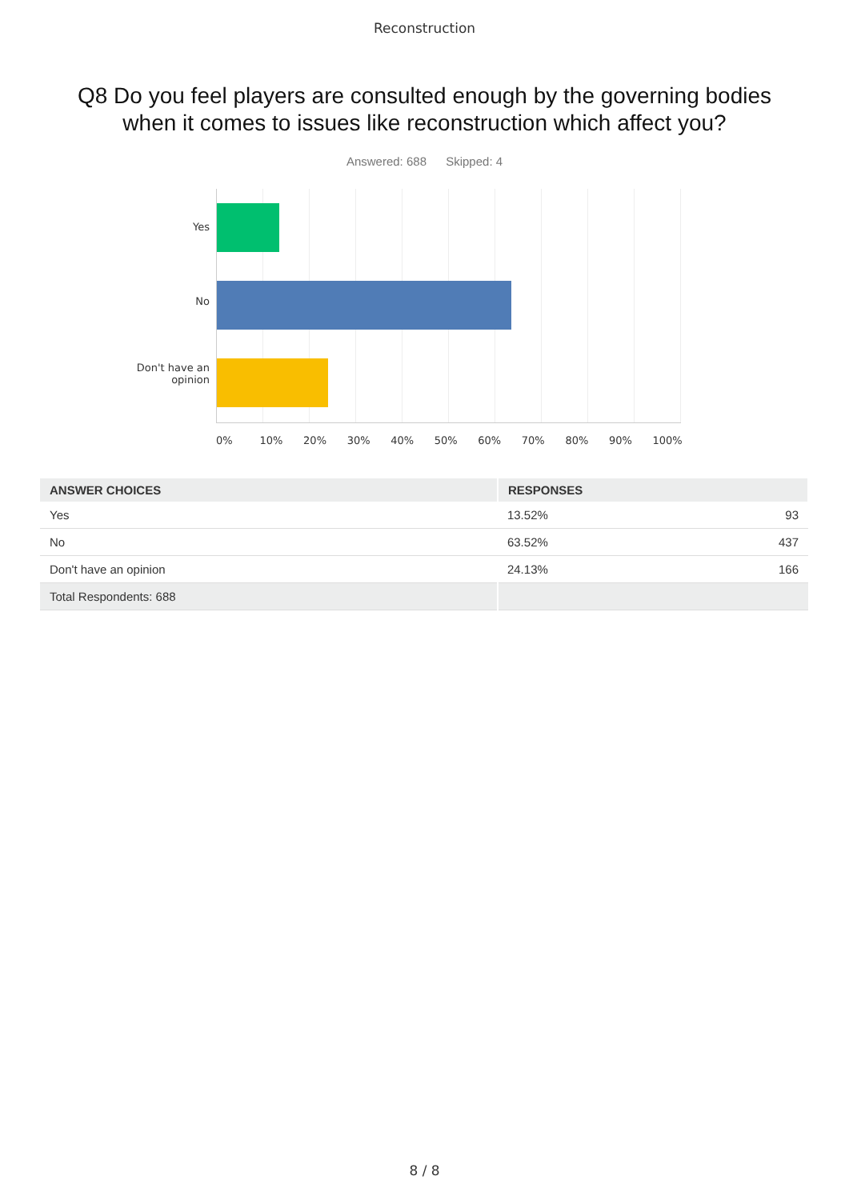Reconstruction
Q8 Do you feel players are consulted enough by the governing bodies when it comes to issues like reconstruction which affect you?
Answered: 688 Skipped: 4
Yes
No
Don't have an
opinion
0% 10% 20% 30% 40% 50% 60% 70% 80% 90% 100%
| ANSWER CHOICES | RESPONSES | |
| --- | --- | --- |
| Yes | 13.52% | 93 |
| No | 63.52% | 437 |
| Don't have an opinion | 24.13% | 166 |
| Total Respondents: 688 | | |
8 / 8